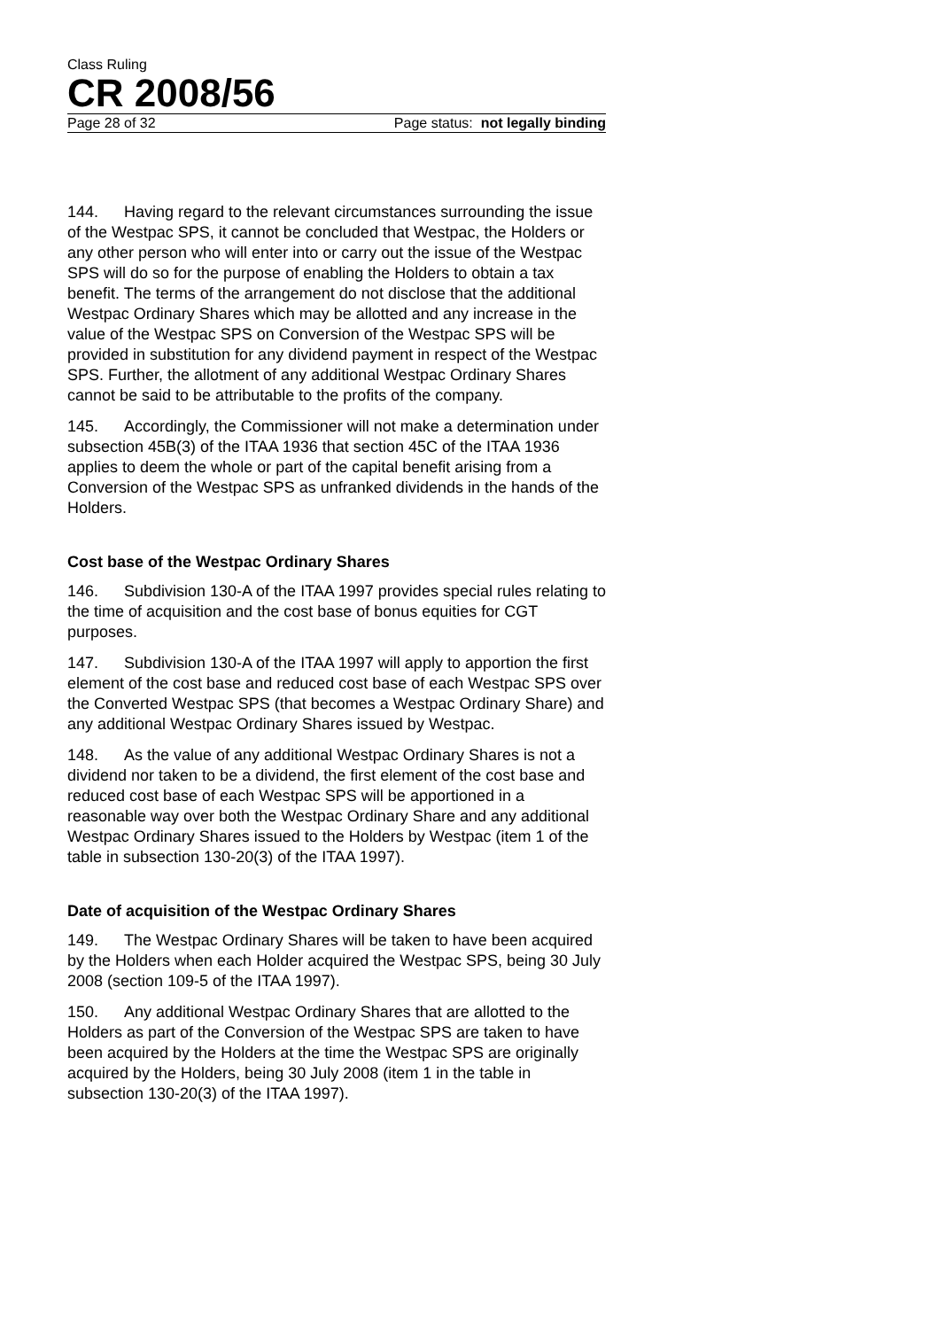Class Ruling
CR 2008/56
Page 28 of 32 Page status: not legally binding
144. Having regard to the relevant circumstances surrounding the issue of the Westpac SPS, it cannot be concluded that Westpac, the Holders or any other person who will enter into or carry out the issue of the Westpac SPS will do so for the purpose of enabling the Holders to obtain a tax benefit. The terms of the arrangement do not disclose that the additional Westpac Ordinary Shares which may be allotted and any increase in the value of the Westpac SPS on Conversion of the Westpac SPS will be provided in substitution for any dividend payment in respect of the Westpac SPS. Further, the allotment of any additional Westpac Ordinary Shares cannot be said to be attributable to the profits of the company.
145. Accordingly, the Commissioner will not make a determination under subsection 45B(3) of the ITAA 1936 that section 45C of the ITAA 1936 applies to deem the whole or part of the capital benefit arising from a Conversion of the Westpac SPS as unfranked dividends in the hands of the Holders.
Cost base of the Westpac Ordinary Shares
146. Subdivision 130-A of the ITAA 1997 provides special rules relating to the time of acquisition and the cost base of bonus equities for CGT purposes.
147. Subdivision 130-A of the ITAA 1997 will apply to apportion the first element of the cost base and reduced cost base of each Westpac SPS over the Converted Westpac SPS (that becomes a Westpac Ordinary Share) and any additional Westpac Ordinary Shares issued by Westpac.
148. As the value of any additional Westpac Ordinary Shares is not a dividend nor taken to be a dividend, the first element of the cost base and reduced cost base of each Westpac SPS will be apportioned in a reasonable way over both the Westpac Ordinary Share and any additional Westpac Ordinary Shares issued to the Holders by Westpac (item 1 of the table in subsection 130-20(3) of the ITAA 1997).
Date of acquisition of the Westpac Ordinary Shares
149. The Westpac Ordinary Shares will be taken to have been acquired by the Holders when each Holder acquired the Westpac SPS, being 30 July 2008 (section 109-5 of the ITAA 1997).
150. Any additional Westpac Ordinary Shares that are allotted to the Holders as part of the Conversion of the Westpac SPS are taken to have been acquired by the Holders at the time the Westpac SPS are originally acquired by the Holders, being 30 July 2008 (item 1 in the table in subsection 130-20(3) of the ITAA 1997).